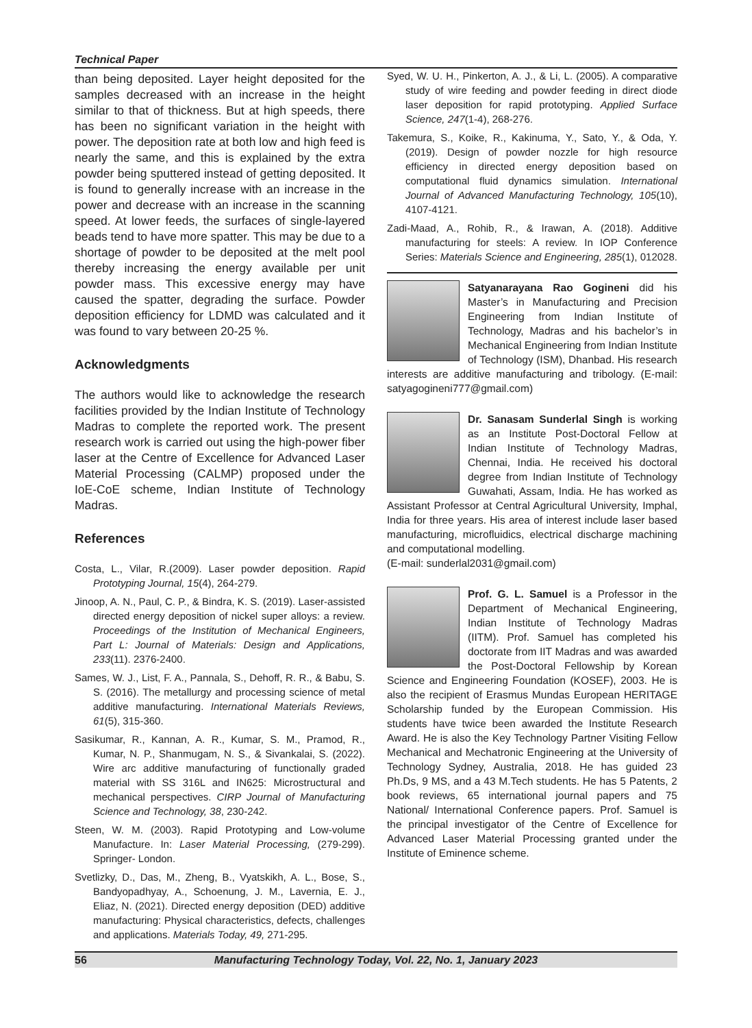Technical Paper
than being deposited. Layer height deposited for the samples decreased with an increase in the height similar to that of thickness. But at high speeds, there has been no significant variation in the height with power. The deposition rate at both low and high feed is nearly the same, and this is explained by the extra powder being sputtered instead of getting deposited. It is found to generally increase with an increase in the power and decrease with an increase in the scanning speed. At lower feeds, the surfaces of single-layered beads tend to have more spatter. This may be due to a shortage of powder to be deposited at the melt pool thereby increasing the energy available per unit powder mass. This excessive energy may have caused the spatter, degrading the surface. Powder deposition efficiency for LDMD was calculated and it was found to vary between 20-25 %.
Acknowledgments
The authors would like to acknowledge the research facilities provided by the Indian Institute of Technology Madras to complete the reported work. The present research work is carried out using the high-power fiber laser at the Centre of Excellence for Advanced Laser Material Processing (CALMP) proposed under the IoE-CoE scheme, Indian Institute of Technology Madras.
References
Costa, L., Vilar, R.(2009). Laser powder deposition. Rapid Prototyping Journal, 15(4), 264-279.
Jinoop, A. N., Paul, C. P., & Bindra, K. S. (2019). Laser-assisted directed energy deposition of nickel super alloys: a review. Proceedings of the Institution of Mechanical Engineers, Part L: Journal of Materials: Design and Applications, 233(11). 2376-2400.
Sames, W. J., List, F. A., Pannala, S., Dehoff, R. R., & Babu, S. S. (2016). The metallurgy and processing science of metal additive manufacturing. International Materials Reviews, 61(5), 315-360.
Sasikumar, R., Kannan, A. R., Kumar, S. M., Pramod, R., Kumar, N. P., Shanmugam, N. S., & Sivankalai, S. (2022). Wire arc additive manufacturing of functionally graded material with SS 316L and IN625: Microstructural and mechanical perspectives. CIRP Journal of Manufacturing Science and Technology, 38, 230-242.
Steen, W. M. (2003). Rapid Prototyping and Low-volume Manufacture. In: Laser Material Processing, (279-299). Springer- London.
Svetlizky, D., Das, M., Zheng, B., Vyatskikh, A. L., Bose, S., Bandyopadhyay, A., Schoenung, J. M., Lavernia, E. J., Eliaz, N. (2021). Directed energy deposition (DED) additive manufacturing: Physical characteristics, defects, challenges and applications. Materials Today, 49, 271-295.
Syed, W. U. H., Pinkerton, A. J., & Li, L. (2005). A comparative study of wire feeding and powder feeding in direct diode laser deposition for rapid prototyping. Applied Surface Science, 247(1-4), 268-276.
Takemura, S., Koike, R., Kakinuma, Y., Sato, Y., & Oda, Y. (2019). Design of powder nozzle for high resource efficiency in directed energy deposition based on computational fluid dynamics simulation. International Journal of Advanced Manufacturing Technology, 105(10), 4107-4121.
Zadi-Maad, A., Rohib, R., & Irawan, A. (2018). Additive manufacturing for steels: A review. In IOP Conference Series: Materials Science and Engineering, 285(1), 012028.
Satyanarayana Rao Gogineni did his Master’s in Manufacturing and Precision Engineering from Indian Institute of Technology, Madras and his bachelor’s in Mechanical Engineering from Indian Institute of Technology (ISM), Dhanbad. His research interests are additive manufacturing and tribology. (E-mail: satyagogineni777@gmail.com)
Dr. Sanasam Sunderlal Singh is working as an Institute Post-Doctoral Fellow at Indian Institute of Technology Madras, Chennai, India. He received his doctoral degree from Indian Institute of Technology Guwahati, Assam, India. He has worked as Assistant Professor at Central Agricultural University, Imphal, India for three years. His area of interest include laser based manufacturing, microfluidics, electrical discharge machining and computational modelling.
(E-mail: sunderlal2031@gmail.com)
Prof. G. L. Samuel is a Professor in the Department of Mechanical Engineering, Indian Institute of Technology Madras (IITM). Prof. Samuel has completed his doctorate from IIT Madras and was awarded the Post-Doctoral Fellowship by Korean Science and Engineering Foundation (KOSEF), 2003. He is also the recipient of Erasmus Mundas European HERITAGE Scholarship funded by the European Commission. His students have twice been awarded the Institute Research Award. He is also the Key Technology Partner Visiting Fellow Mechanical and Mechatronic Engineering at the University of Technology Sydney, Australia, 2018. He has guided 23 Ph.Ds, 9 MS, and a 43 M.Tech students. He has 5 Patents, 2 book reviews, 65 international journal papers and 75 National/ International Conference papers. Prof. Samuel is the principal investigator of the Centre of Excellence for Advanced Laser Material Processing granted under the Institute of Eminence scheme.
56 Manufacturing Technology Today, Vol. 22, No. 1, January 2023